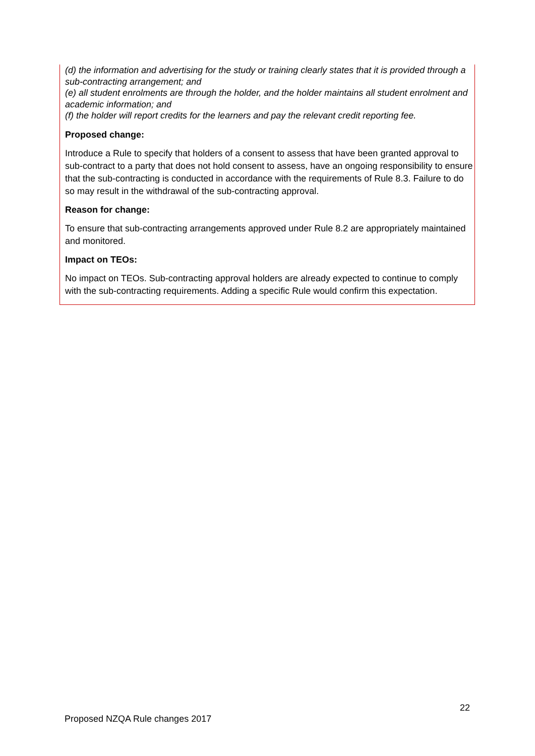(d) the information and advertising for the study or training clearly states that it is provided through a sub-contracting arrangement; and
(e) all student enrolments are through the holder, and the holder maintains all student enrolment and academic information; and
(f) the holder will report credits for the learners and pay the relevant credit reporting fee.
Proposed change:
Introduce a Rule to specify that holders of a consent to assess that have been granted approval to sub-contract to a party that does not hold consent to assess, have an ongoing responsibility to ensure that the sub-contracting is conducted in accordance with the requirements of Rule 8.3. Failure to do so may result in the withdrawal of the sub-contracting approval.
Reason for change:
To ensure that sub-contracting arrangements approved under Rule 8.2 are appropriately maintained and monitored.
Impact on TEOs:
No impact on TEOs. Sub-contracting approval holders are already expected to continue to comply with the sub-contracting requirements. Adding a specific Rule would confirm this expectation.
22
Proposed NZQA Rule changes 2017